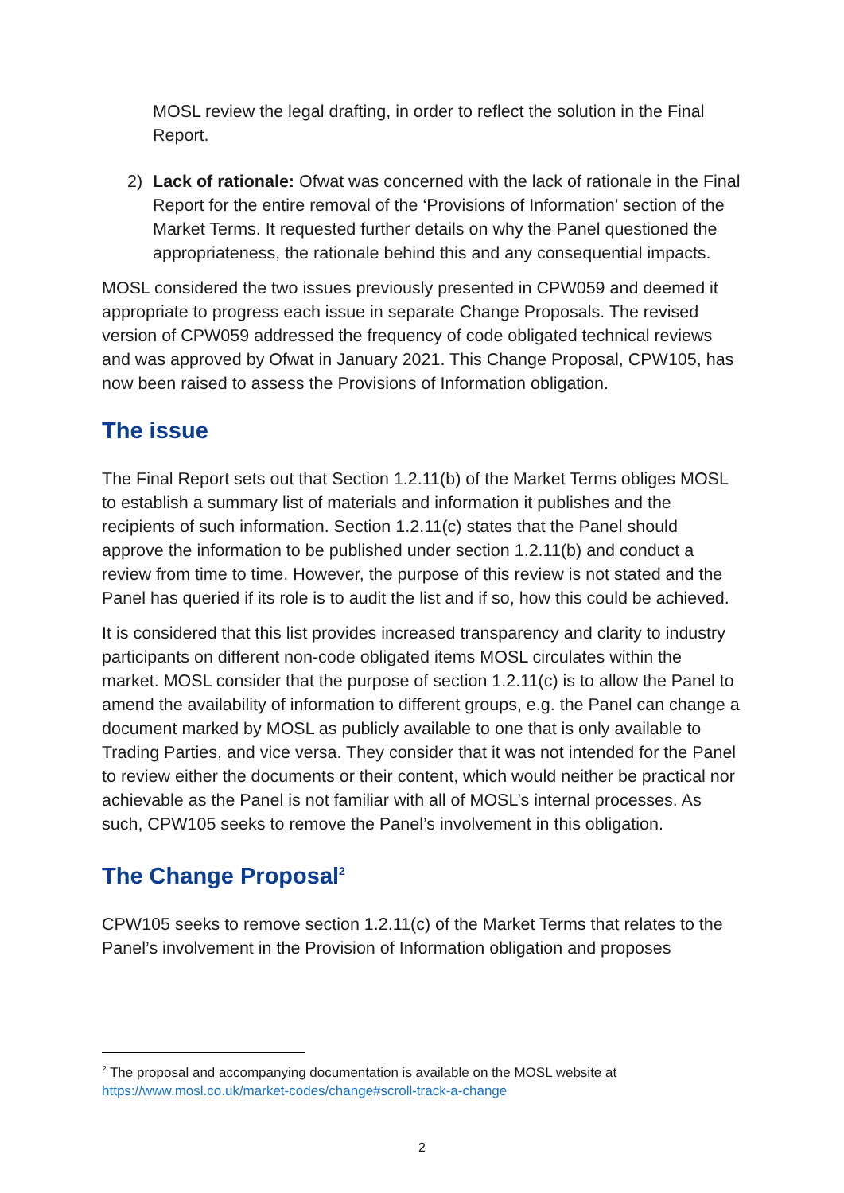MOSL review the legal drafting, in order to reflect the solution in the Final Report.
2) Lack of rationale: Ofwat was concerned with the lack of rationale in the Final Report for the entire removal of the ‘Provisions of Information’ section of the Market Terms. It requested further details on why the Panel questioned the appropriateness, the rationale behind this and any consequential impacts.
MOSL considered the two issues previously presented in CPW059 and deemed it appropriate to progress each issue in separate Change Proposals. The revised version of CPW059 addressed the frequency of code obligated technical reviews and was approved by Ofwat in January 2021. This Change Proposal, CPW105, has now been raised to assess the Provisions of Information obligation.
The issue
The Final Report sets out that Section 1.2.11(b) of the Market Terms obliges MOSL to establish a summary list of materials and information it publishes and the recipients of such information. Section 1.2.11(c) states that the Panel should approve the information to be published under section 1.2.11(b) and conduct a review from time to time. However, the purpose of this review is not stated and the Panel has queried if its role is to audit the list and if so, how this could be achieved.
It is considered that this list provides increased transparency and clarity to industry participants on different non-code obligated items MOSL circulates within the market. MOSL consider that the purpose of section 1.2.11(c) is to allow the Panel to amend the availability of information to different groups, e.g. the Panel can change a document marked by MOSL as publicly available to one that is only available to Trading Parties, and vice versa. They consider that it was not intended for the Panel to review either the documents or their content, which would neither be practical nor achievable as the Panel is not familiar with all of MOSL’s internal processes. As such, CPW105 seeks to remove the Panel’s involvement in this obligation.
The Change Proposal<sup>2</sup>
CPW105 seeks to remove section 1.2.11(c) of the Market Terms that relates to the Panel’s involvement in the Provision of Information obligation and proposes
<sup>2</sup> The proposal and accompanying documentation is available on the MOSL website at https://www.mosl.co.uk/market-codes/change#scroll-track-a-change
2